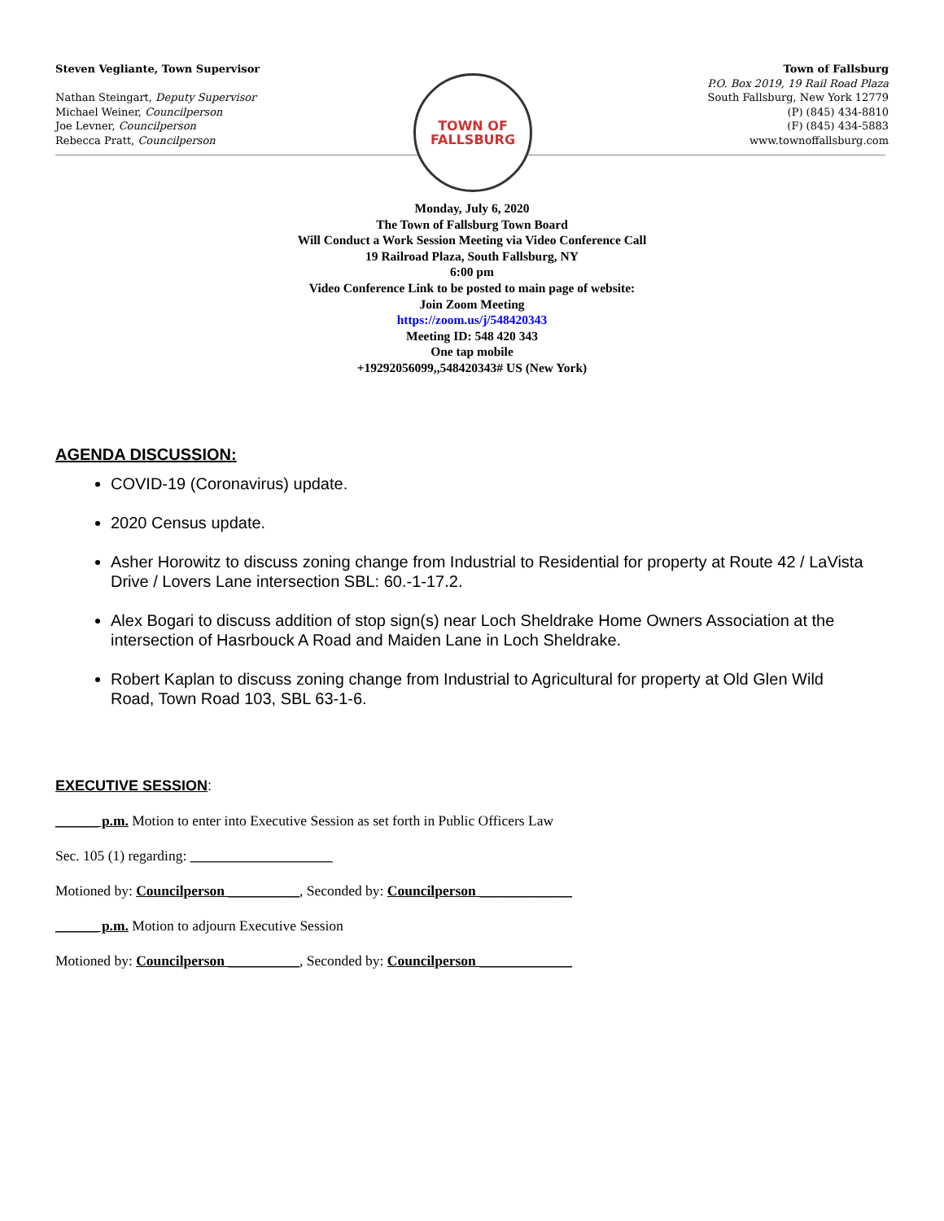Steven Vegliante, Town Supervisor
Nathan Steingart, Deputy Supervisor
Michael Weiner, Councilperson
Joe Levner, Councilperson
Rebecca Pratt, Councilperson
Town of Fallsburg
P.O. Box 2019, 19 Rail Road Plaza
South Fallsburg, New York 12779
(P) (845) 434-8810
(F) (845) 434-5883
www.townoffallsburg.com
TOWN OF
FALLSBURG
Monday, July 6, 2020
The Town of Fallsburg Town Board
Will Conduct a Work Session Meeting via Video Conference Call
19 Railroad Plaza, South Fallsburg, NY
6:00 pm
Video Conference Link to be posted to main page of website:
Join Zoom Meeting
https://zoom.us/j/548420343
Meeting ID: 548 420 343
One tap mobile
+19292056099,,548420343# US (New York)
AGENDA DISCUSSION:
COVID-19 (Coronavirus) update.
2020 Census update.
Asher Horowitz to discuss zoning change from Industrial to Residential for property at Route 42 / LaVista Drive / Lovers Lane intersection SBL: 60.-1-17.2.
Alex Bogari to discuss addition of stop sign(s) near Loch Sheldrake Home Owners Association at the intersection of Hasrbouck A Road and Maiden Lane in Loch Sheldrake.
Robert Kaplan to discuss zoning change from Industrial to Agricultural for property at Old Glen Wild Road, Town Road 103, SBL 63-1-6.
EXECUTIVE SESSION:
______ p.m. Motion to enter into Executive Session as set forth in Public Officers Law
Sec. 105 (1) regarding: ____________________
Motioned by: Councilperson __________, Seconded by: Councilperson _____________
______ p.m. Motion to adjourn Executive Session
Motioned by: Councilperson __________, Seconded by: Councilperson _____________